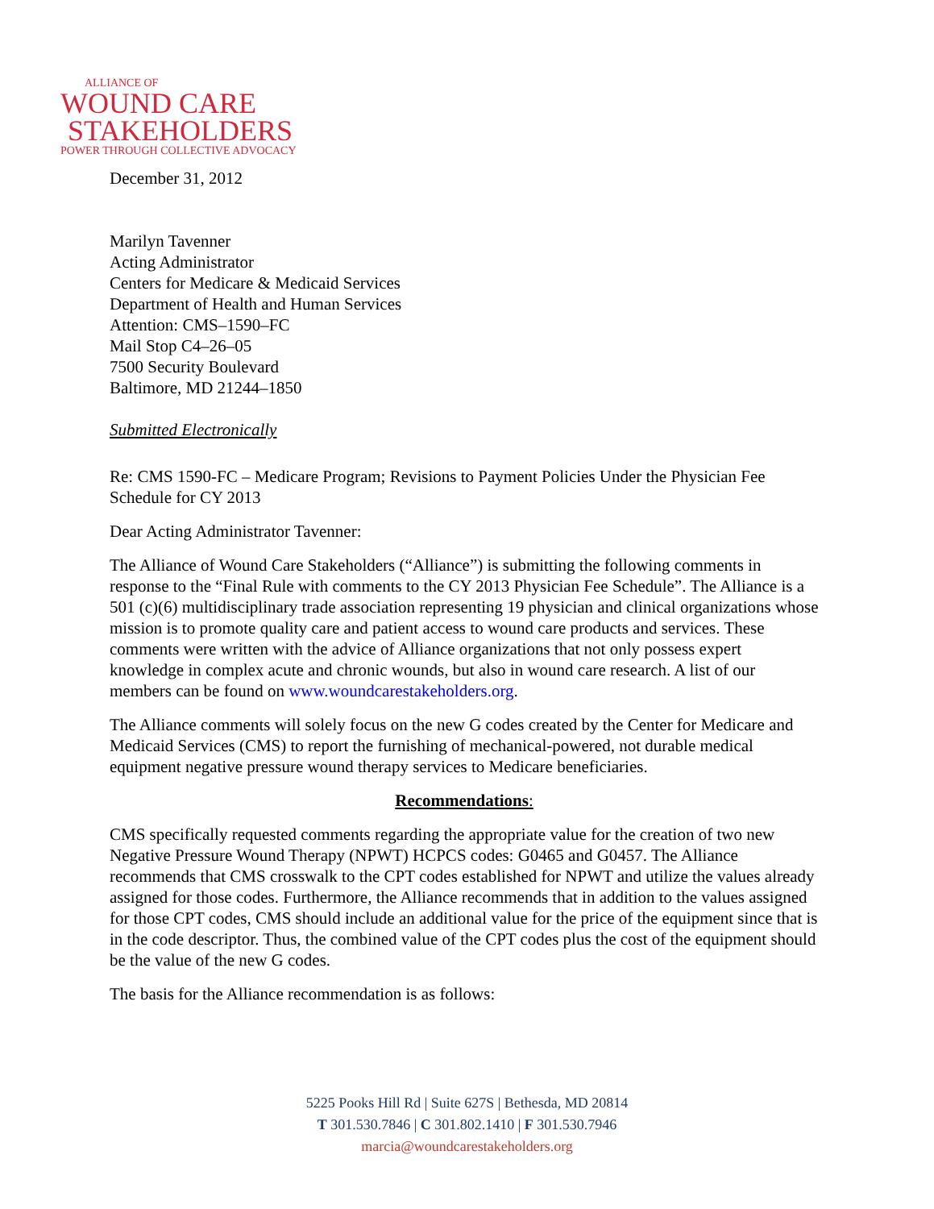ALLIANCE OF
WOUND CARE
STAKEHOLDERS
POWER THROUGH COLLECTIVE ADVOCACY
December 31, 2012
Marilyn Tavenner
Acting Administrator
Centers for Medicare & Medicaid Services
Department of Health and Human Services
Attention: CMS–1590–FC
Mail Stop C4–26–05
7500 Security Boulevard
Baltimore, MD 21244–1850
Submitted Electronically
Re: CMS 1590-FC – Medicare Program; Revisions to Payment Policies Under the Physician Fee Schedule for CY 2013
Dear Acting Administrator Tavenner:
The Alliance of Wound Care Stakeholders (“Alliance”) is submitting the following comments in response to the “Final Rule with comments to the CY 2013 Physician Fee Schedule”. The Alliance is a 501 (c)(6) multidisciplinary trade association representing 19 physician and clinical organizations whose mission is to promote quality care and patient access to wound care products and services. These comments were written with the advice of Alliance organizations that not only possess expert knowledge in complex acute and chronic wounds, but also in wound care research. A list of our members can be found on www.woundcarestakeholders.org.
The Alliance comments will solely focus on the new G codes created by the Center for Medicare and Medicaid Services (CMS) to report the furnishing of mechanical-powered, not durable medical equipment negative pressure wound therapy services to Medicare beneficiaries.
Recommendations:
CMS specifically requested comments regarding the appropriate value for the creation of two new Negative Pressure Wound Therapy (NPWT) HCPCS codes: G0465 and G0457. The Alliance recommends that CMS crosswalk to the CPT codes established for NPWT and utilize the values already assigned for those codes. Furthermore, the Alliance recommends that in addition to the values assigned for those CPT codes, CMS should include an additional value for the price of the equipment since that is in the code descriptor. Thus, the combined value of the CPT codes plus the cost of the equipment should be the value of the new G codes.
The basis for the Alliance recommendation is as follows:
5225 Pooks Hill Rd | Suite 627S | Bethesda, MD 20814
T 301.530.7846 | C 301.802.1410 | F 301.530.7946
marcia@woundcarestakeholders.org